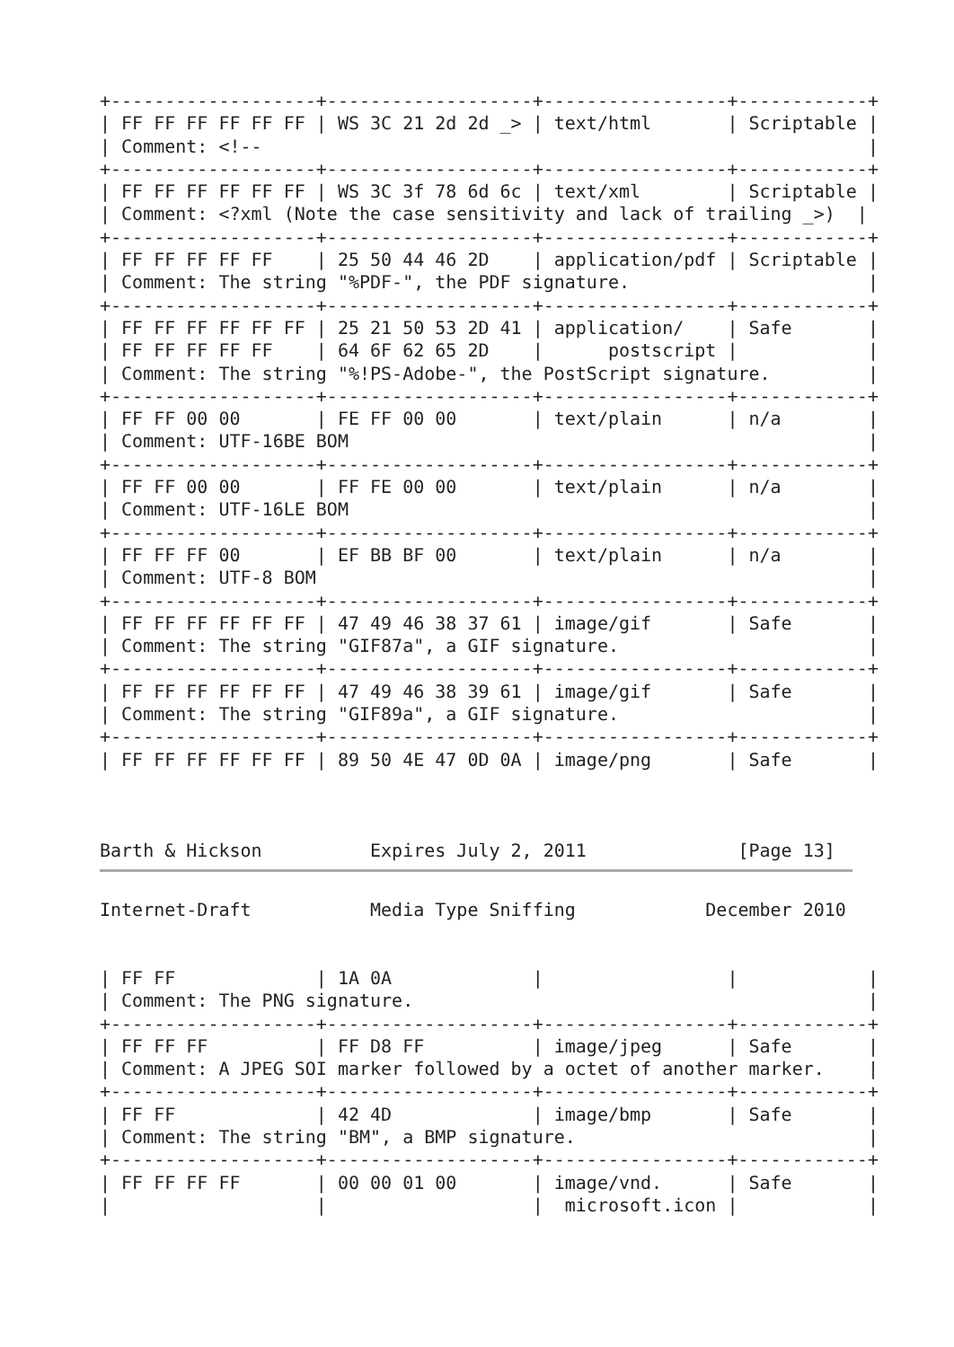+-------------------+-------------------+-----------------+------------+
| FF FF FF FF FF FF | WS 3C 21 2d 2d _> | text/html       | Scriptable |
| Comment: <!--                                                        |
+-------------------+-------------------+-----------------+------------+
| FF FF FF FF FF FF | WS 3C 3f 78 6d 6c | text/xml        | Scriptable |
| Comment: <?xml (Note the case sensitivity and lack of trailing _>)  |
+-------------------+-------------------+-----------------+------------+
| FF FF FF FF FF    | 25 50 44 46 2D    | application/pdf | Scriptable |
| Comment: The string "%PDF-", the PDF signature.                      |
+-------------------+-------------------+-----------------+------------+
| FF FF FF FF FF FF | 25 21 50 53 2D 41 | application/    | Safe       |
| FF FF FF FF FF    | 64 6F 62 65 2D    |      postscript |            |
| Comment: The string "%!PS-Adobe-", the PostScript signature.         |
+-------------------+-------------------+-----------------+------------+
| FF FF 00 00       | FE FF 00 00       | text/plain      | n/a        |
| Comment: UTF-16BE BOM                                                |
+-------------------+-------------------+-----------------+------------+
| FF FF 00 00       | FF FE 00 00       | text/plain      | n/a        |
| Comment: UTF-16LE BOM                                                |
+-------------------+-------------------+-----------------+------------+
| FF FF FF 00       | EF BB BF 00       | text/plain      | n/a        |
| Comment: UTF-8 BOM                                                   |
+-------------------+-------------------+-----------------+------------+
| FF FF FF FF FF FF | 47 49 46 38 37 61 | image/gif       | Safe       |
| Comment: The string "GIF87a", a GIF signature.                       |
+-------------------+-------------------+-----------------+------------+
| FF FF FF FF FF FF | 47 49 46 38 39 61 | image/gif       | Safe       |
| Comment: The string "GIF89a", a GIF signature.                       |
+-------------------+-------------------+-----------------+------------+
| FF FF FF FF FF FF | 89 50 4E 47 0D 0A | image/png       | Safe       |



Barth & Hickson          Expires July 2, 2011              [Page 13]
Internet-Draft           Media Type Sniffing            December 2010


| FF FF             | 1A 0A             |                 |            |
| Comment: The PNG signature.                                          |
+-------------------+-------------------+-----------------+------------+
| FF FF FF          | FF D8 FF          | image/jpeg      | Safe       |
| Comment: A JPEG SOI marker followed by a octet of another marker.    |
+-------------------+-------------------+-----------------+------------+
| FF FF             | 42 4D             | image/bmp       | Safe       |
| Comment: The string "BM", a BMP signature.                           |
+-------------------+-------------------+-----------------+------------+
| FF FF FF FF       | 00 00 01 00       | image/vnd.      | Safe       |
|                   |                   |  microsoft.icon |            |